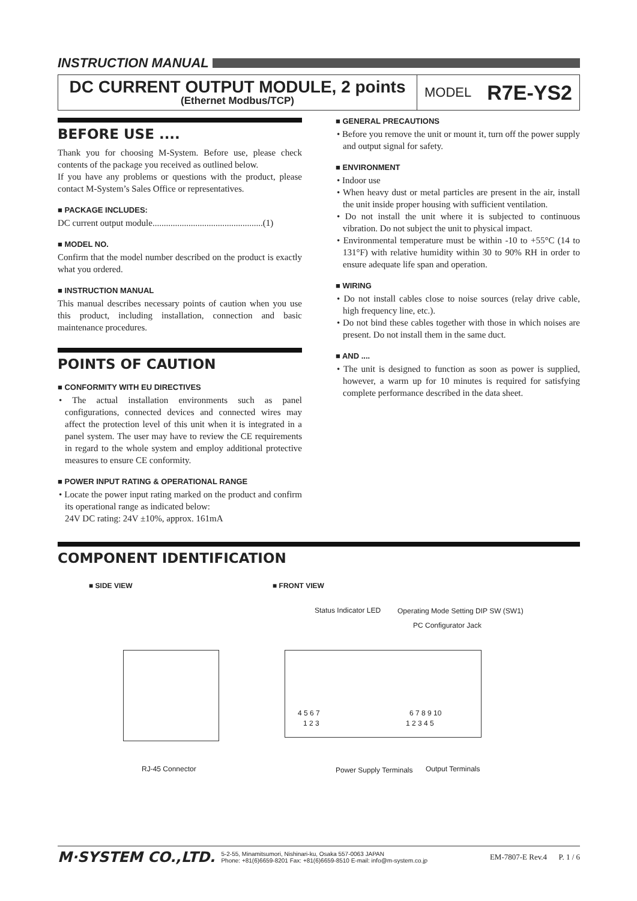INSTRUCTION MANUAL
DC CURRENT OUTPUT MODULE, 2 points
(Ethernet Modbus/TCP)
MODEL R7E-YS2
BEFORE USE ....
Thank you for choosing M-System. Before use, please check contents of the package you received as outlined below.
If you have any problems or questions with the product, please contact M-System’s Sales Office or representatives.
■ PACKAGE INCLUDES:
DC current output module.................................................(1)
■ MODEL NO.
Confirm that the model number described on the product is exactly what you ordered.
■ INSTRUCTION MANUAL
This manual describes necessary points of caution when you use this product, including installation, connection and basic maintenance procedures.
POINTS OF CAUTION
■ CONFORMITY WITH EU DIRECTIVES
• The actual installation environments such as panel configurations, connected devices and connected wires may affect the protection level of this unit when it is integrated in a panel system. The user may have to review the CE requirements in regard to the whole system and employ additional protective measures to ensure CE conformity.
■ POWER INPUT RATING & OPERATIONAL RANGE
• Locate the power input rating marked on the product and confirm its operational range as indicated below:
24V DC rating: 24V ±10%, approx. 161mA
■ GENERAL PRECAUTIONS
• Before you remove the unit or mount it, turn off the power supply and output signal for safety.
■ ENVIRONMENT
• Indoor use
• When heavy dust or metal particles are present in the air, install the unit inside proper housing with sufficient ventilation.
• Do not install the unit where it is subjected to continuous vibration. Do not subject the unit to physical impact.
• Environmental temperature must be within -10 to +55°C (14 to 131°F) with relative humidity within 30 to 90% RH in order to ensure adequate life span and operation.
■ WIRING
• Do not install cables close to noise sources (relay drive cable, high frequency line, etc.).
• Do not bind these cables together with those in which noises are present. Do not install them in the same duct.
■ AND ....
• The unit is designed to function as soon as power is supplied, however, a warm up for 10 minutes is required for satisfying complete performance described in the data sheet.
COMPONENT IDENTIFICATION
■ SIDE VIEW ■ FRONT VIEW
RJ-45 Connector
Status Indicator LED
Operating Mode Setting DIP SW (SW1)
PC Configurator Jack
4 5 6 7
1 2 3
6 7 8 9 10
1 2 3 4 5
Power Supply Terminals Output Terminals
M·SYSTEM CO.,LTD.
5-2-55, Minamitsumori, Nishinari-ku, Osaka 557-0063 JAPAN
Phone: +81(6)6659-8201 Fax: +81(6)6659-8510 E-mail: info@m-system.co.jp
EM-7807-E Rev.4 P. 1 / 6